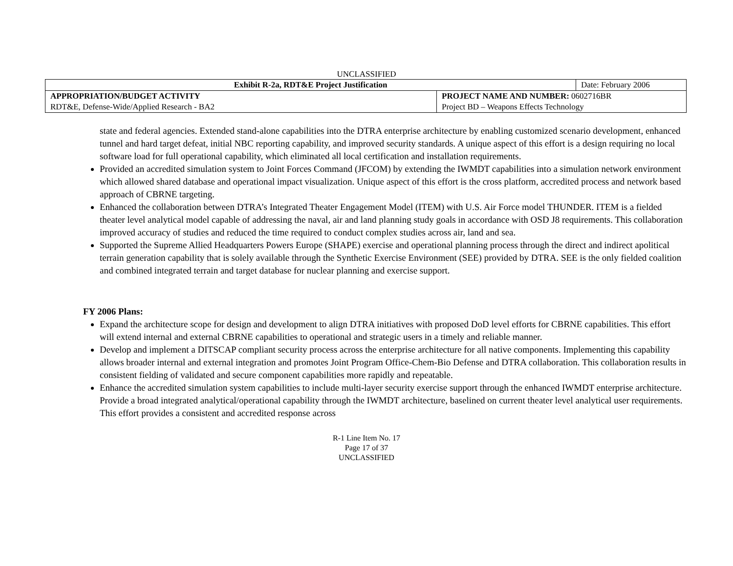UNCLASSIFIED
| Exhibit R-2a, RDT&E Project Justification | | Date: February 2006 |
| APPROPRIATION/BUDGET ACTIVITY | PROJECT NAME AND NUMBER: 0602716BR | |
| RDT&E, Defense-Wide/Applied Research - BA2 | Project BD – Weapons Effects Technology | |
state and federal agencies. Extended stand-alone capabilities into the DTRA enterprise architecture by enabling customized scenario development, enhanced tunnel and hard target defeat, initial NBC reporting capability, and improved security standards. A unique aspect of this effort is a design requiring no local software load for full operational capability, which eliminated all local certification and installation requirements.
Provided an accredited simulation system to Joint Forces Command (JFCOM) by extending the IWMDT capabilities into a simulation network environment which allowed shared database and operational impact visualization. Unique aspect of this effort is the cross platform, accredited process and network based approach of CBRNE targeting.
Enhanced the collaboration between DTRA’s Integrated Theater Engagement Model (ITEM) with U.S. Air Force model THUNDER. ITEM is a fielded theater level analytical model capable of addressing the naval, air and land planning study goals in accordance with OSD J8 requirements. This collaboration improved accuracy of studies and reduced the time required to conduct complex studies across air, land and sea.
Supported the Supreme Allied Headquarters Powers Europe (SHAPE) exercise and operational planning process through the direct and indirect apolitical terrain generation capability that is solely available through the Synthetic Exercise Environment (SEE) provided by DTRA. SEE is the only fielded coalition and combined integrated terrain and target database for nuclear planning and exercise support.
FY 2006 Plans:
Expand the architecture scope for design and development to align DTRA initiatives with proposed DoD level efforts for CBRNE capabilities. This effort will extend internal and external CBRNE capabilities to operational and strategic users in a timely and reliable manner.
Develop and implement a DITSCAP compliant security process across the enterprise architecture for all native components. Implementing this capability allows broader internal and external integration and promotes Joint Program Office-Chem-Bio Defense and DTRA collaboration. This collaboration results in consistent fielding of validated and secure component capabilities more rapidly and repeatable.
Enhance the accredited simulation system capabilities to include multi-layer security exercise support through the enhanced IWMDT enterprise architecture. Provide a broad integrated analytical/operational capability through the IWMDT architecture, baselined on current theater level analytical user requirements. This effort provides a consistent and accredited response across
R-1 Line Item No. 17
Page 17 of 37
UNCLASSIFIED